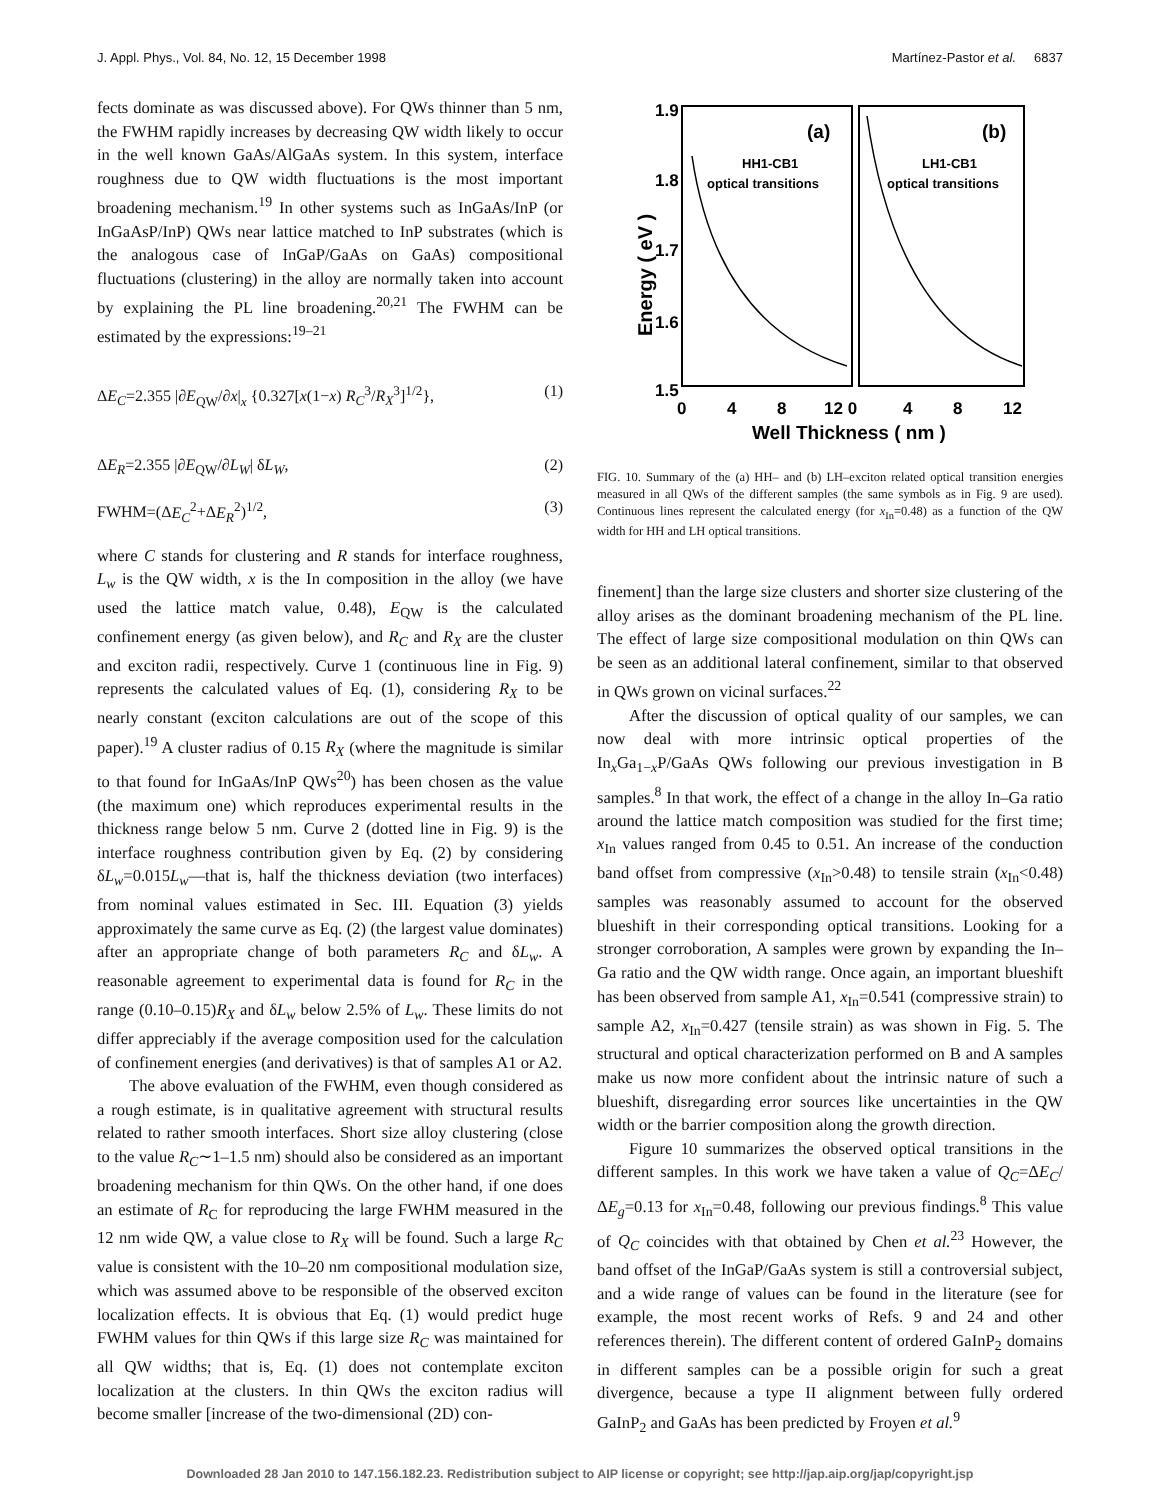J. Appl. Phys., Vol. 84, No. 12, 15 December 1998 Martínez-Pastor et al. 6837
fects dominate as was discussed above). For QWs thinner than 5 nm, the FWHM rapidly increases by decreasing QW width likely to occur in the well known GaAs/AlGaAs system. In this system, interface roughness due to QW width fluctuations is the most important broadening mechanism.<sup>19</sup> In other systems such as InGaAs/InP (or InGaAsP/InP) QWs near lattice matched to InP substrates (which is the analogous case of InGaP/GaAs on GaAs) compositional fluctuations (clustering) in the alloy are normally taken into account by explaining the PL line broadening.<sup>20,21</sup> The FWHM can be estimated by the expressions:<sup>19–21</sup>
ΔE<sub>C</sub>=2.355 |∂E<sub>QW</sub>/∂x|<sub>x</sub> {0.327[x(1−x) R<sub>C</sub><sup>3</sup>/R<sub>X</sub><sup>3</sup>]<sup>1/2</sup>}, (1)
ΔE<sub>R</sub>=2.355 |∂E<sub>QW</sub>/∂L<sub>W</sub>| δL<sub>W</sub>, (2)
FWHM=(ΔE<sub>C</sub><sup>2</sup>+ΔE<sub>R</sub><sup>2</sup>)<sup>1/2</sup>, (3)
where C stands for clustering and R stands for interface roughness, L<sub>w</sub> is the QW width, x is the In composition in the alloy (we have used the lattice match value, 0.48), E<sub>QW</sub> is the calculated confinement energy (as given below), and R<sub>C</sub> and R<sub>X</sub> are the cluster and exciton radii, respectively. Curve 1 (continuous line in Fig. 9) represents the calculated values of Eq. (1), considering R<sub>X</sub> to be nearly constant (exciton calculations are out of the scope of this paper).<sup>19</sup> A cluster radius of 0.15 R<sub>X</sub> (where the magnitude is similar to that found for InGaAs/InP QWs<sup>20</sup>) has been chosen as the value (the maximum one) which reproduces experimental results in the thickness range below 5 nm. Curve 2 (dotted line in Fig. 9) is the interface roughness contribution given by Eq. (2) by considering δL<sub>w</sub>=0.015L<sub>w</sub>—that is, half the thickness deviation (two interfaces) from nominal values estimated in Sec. III. Equation (3) yields approximately the same curve as Eq. (2) (the largest value dominates) after an appropriate change of both parameters R<sub>C</sub> and δL<sub>w</sub>. A reasonable agreement to experimental data is found for R<sub>C</sub> in the range (0.10–0.15)R<sub>X</sub> and δL<sub>w</sub> below 2.5% of L<sub>w</sub>. These limits do not differ appreciably if the average composition used for the calculation of confinement energies (and derivatives) is that of samples A1 or A2.
The above evaluation of the FWHM, even though considered as a rough estimate, is in qualitative agreement with structural results related to rather smooth interfaces. Short size alloy clustering (close to the value R<sub>C</sub>∼1–1.5 nm) should also be considered as an important broadening mechanism for thin QWs. On the other hand, if one does an estimate of R<sub>C</sub> for reproducing the large FWHM measured in the 12 nm wide QW, a value close to R<sub>X</sub> will be found. Such a large R<sub>C</sub> value is consistent with the 10–20 nm compositional modulation size, which was assumed above to be responsible of the observed exciton localization effects. It is obvious that Eq. (1) would predict huge FWHM values for thin QWs if this large size R<sub>C</sub> was maintained for all QW widths; that is, Eq. (1) does not contemplate exciton localization at the clusters. In thin QWs the exciton radius will become smaller [increase of the two-dimensional (2D) con-
1.9
1.8
1.7
1.6
1.5
Energy ( eV )
(a)
(b)
HH1-CB1
optical transitions
LH1-CB1
optical transitions
0
4
8
12 0
4
8
12
Well Thickness ( nm )
FIG. 10. Summary of the (a) HH– and (b) LH–exciton related optical transition energies measured in all QWs of the different samples (the same symbols as in Fig. 9 are used). Continuous lines represent the calculated energy (for x<sub>In</sub>=0.48) as a function of the QW width for HH and LH optical transitions.
finement] than the large size clusters and shorter size clustering of the alloy arises as the dominant broadening mechanism of the PL line. The effect of large size compositional modulation on thin QWs can be seen as an additional lateral confinement, similar to that observed in QWs grown on vicinal surfaces.<sup>22</sup>
After the discussion of optical quality of our samples, we can now deal with more intrinsic optical properties of the In<sub>x</sub>Ga<sub>1−x</sub>P/GaAs QWs following our previous investigation in B samples.<sup>8</sup> In that work, the effect of a change in the alloy In–Ga ratio around the lattice match composition was studied for the first time; x<sub>In</sub> values ranged from 0.45 to 0.51. An increase of the conduction band offset from compressive (x<sub>In</sub>>0.48) to tensile strain (x<sub>In</sub><0.48) samples was reasonably assumed to account for the observed blueshift in their corresponding optical transitions. Looking for a stronger corroboration, A samples were grown by expanding the In–Ga ratio and the QW width range. Once again, an important blueshift has been observed from sample A1, x<sub>In</sub>=0.541 (compressive strain) to sample A2, x<sub>In</sub>=0.427 (tensile strain) as was shown in Fig. 5. The structural and optical characterization performed on B and A samples make us now more confident about the intrinsic nature of such a blueshift, disregarding error sources like uncertainties in the QW width or the barrier composition along the growth direction.
Figure 10 summarizes the observed optical transitions in the different samples. In this work we have taken a value of Q<sub>C</sub>=ΔE<sub>C</sub>/ΔE<sub>g</sub>=0.13 for x<sub>In</sub>=0.48, following our previous findings.<sup>8</sup> This value of Q<sub>C</sub> coincides with that obtained by Chen et al.<sup>23</sup> However, the band offset of the InGaP/GaAs system is still a controversial subject, and a wide range of values can be found in the literature (see for example, the most recent works of Refs. 9 and 24 and other references therein). The different content of ordered GaInP<sub>2</sub> domains in different samples can be a possible origin for such a great divergence, because a type II alignment between fully ordered GaInP<sub>2</sub> and GaAs has been predicted by Froyen et al.<sup>9</sup>
Downloaded 28 Jan 2010 to 147.156.182.23. Redistribution subject to AIP license or copyright; see http://jap.aip.org/jap/copyright.jsp